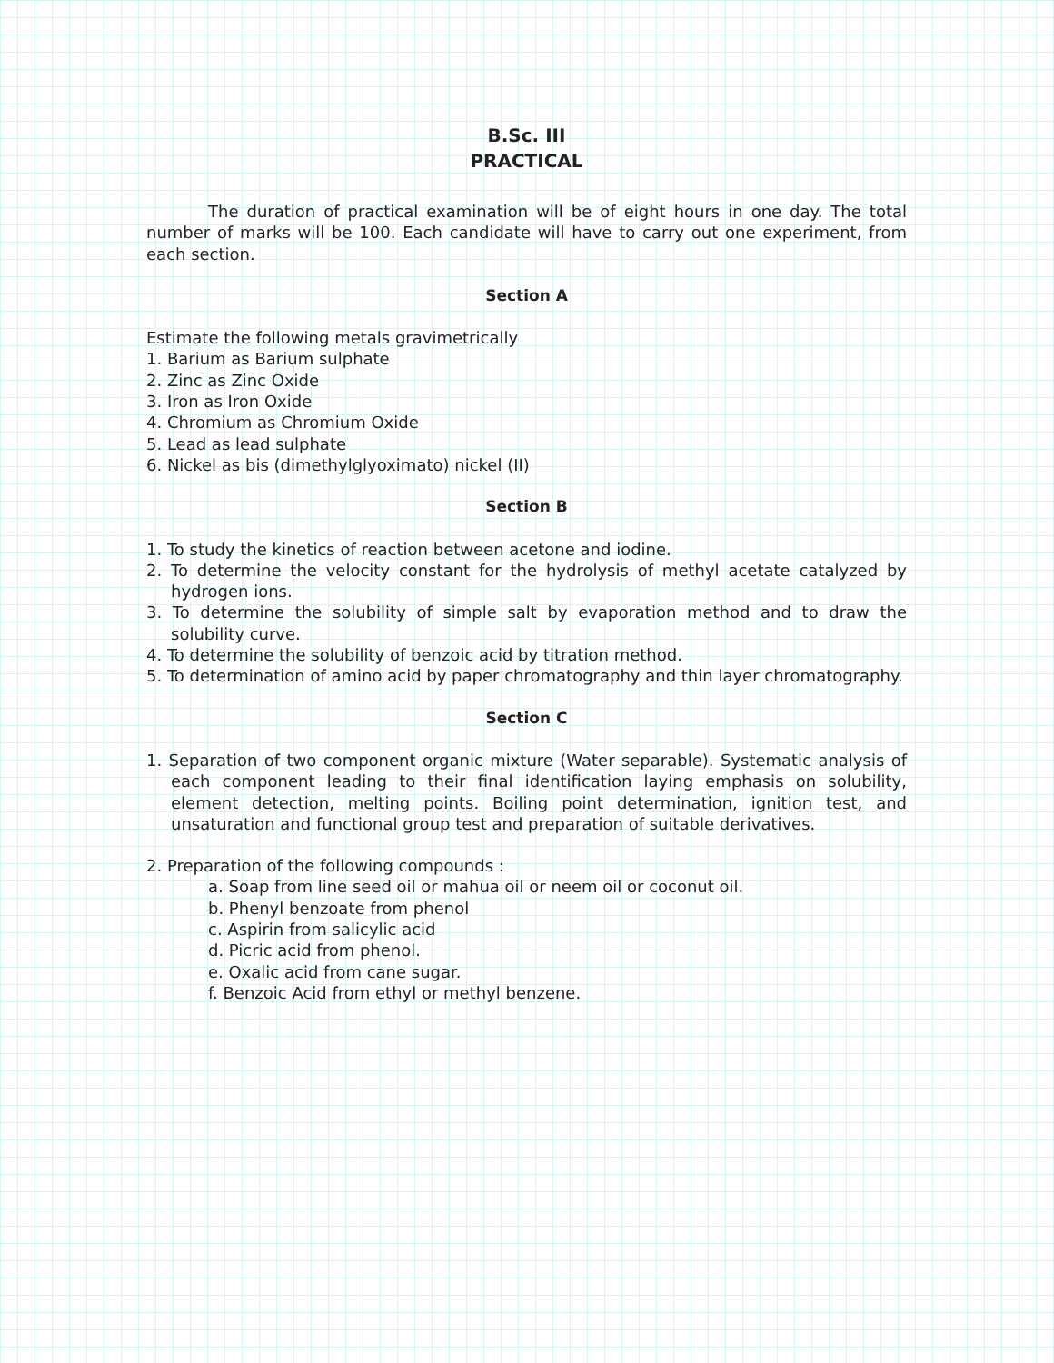B.Sc. III
PRACTICAL
The duration of practical examination will be of eight hours in one day. The total number of marks will be 100. Each candidate will have to carry out one experiment, from each section.
Section A
Estimate the following metals gravimetrically
1. Barium as Barium sulphate
2. Zinc as Zinc Oxide
3. Iron as Iron Oxide
4. Chromium as Chromium Oxide
5. Lead as lead sulphate
6. Nickel as bis (dimethylglyoximato) nickel (II)
Section B
1. To study the kinetics of reaction between acetone and iodine.
2. To determine the velocity constant for the hydrolysis of methyl acetate catalyzed by hydrogen ions.
3. To determine the solubility of simple salt by evaporation method and to draw the solubility curve.
4. To determine the solubility of benzoic acid by titration method.
5. To determination of amino acid by paper chromatography and thin layer chromatography.
Section C
1. Separation of two component organic mixture (Water separable). Systematic analysis of each component leading to their final identification laying emphasis on solubility, element detection, melting points. Boiling point determination, ignition test, and unsaturation and functional group test and preparation of suitable derivatives.
2. Preparation of the following compounds :
a. Soap from line seed oil or mahua oil or neem oil or coconut oil.
b. Phenyl benzoate from phenol
c. Aspirin from salicylic acid
d. Picric acid from phenol.
e. Oxalic acid from cane sugar.
f. Benzoic Acid from ethyl or methyl benzene.